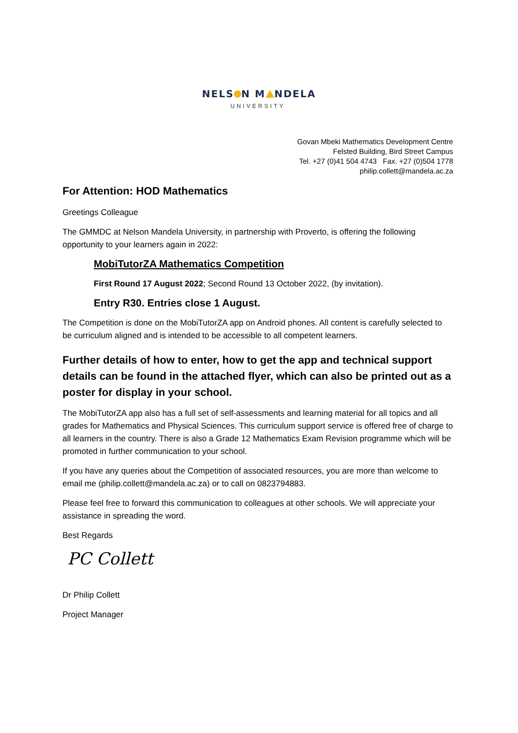NELS N M NDELA
UNIVERSITY
Govan Mbeki Mathematics Development Centre
Felsted Building, Bird Street Campus
Tel. +27 (0)41 504 4743 Fax. +27 (0)504 1778
philip.collett@mandela.ac.za
For Attention: HOD Mathematics
Greetings Colleague
The GMMDC at Nelson Mandela University, in partnership with Proverto, is offering the following opportunity to your learners again in 2022:
MobiTutorZA Mathematics Competition
First Round 17 August 2022; Second Round 13 October 2022, (by invitation).
Entry R30. Entries close 1 August.
The Competition is done on the MobiTutorZA app on Android phones. All content is carefully selected to be curriculum aligned and is intended to be accessible to all competent learners.
Further details of how to enter, how to get the app and technical support details can be found in the attached flyer, which can also be printed out as a poster for display in your school.
The MobiTutorZA app also has a full set of self-assessments and learning material for all topics and all grades for Mathematics and Physical Sciences. This curriculum support service is offered free of charge to all learners in the country. There is also a Grade 12 Mathematics Exam Revision programme which will be promoted in further communication to your school.
If you have any queries about the Competition of associated resources, you are more than welcome to email me (philip.collett@mandela.ac.za) or to call on 0823794883.
Please feel free to forward this communication to colleagues at other schools. We will appreciate your assistance in spreading the word.
Best Regards
PC Collett
Dr Philip Collett
Project Manager